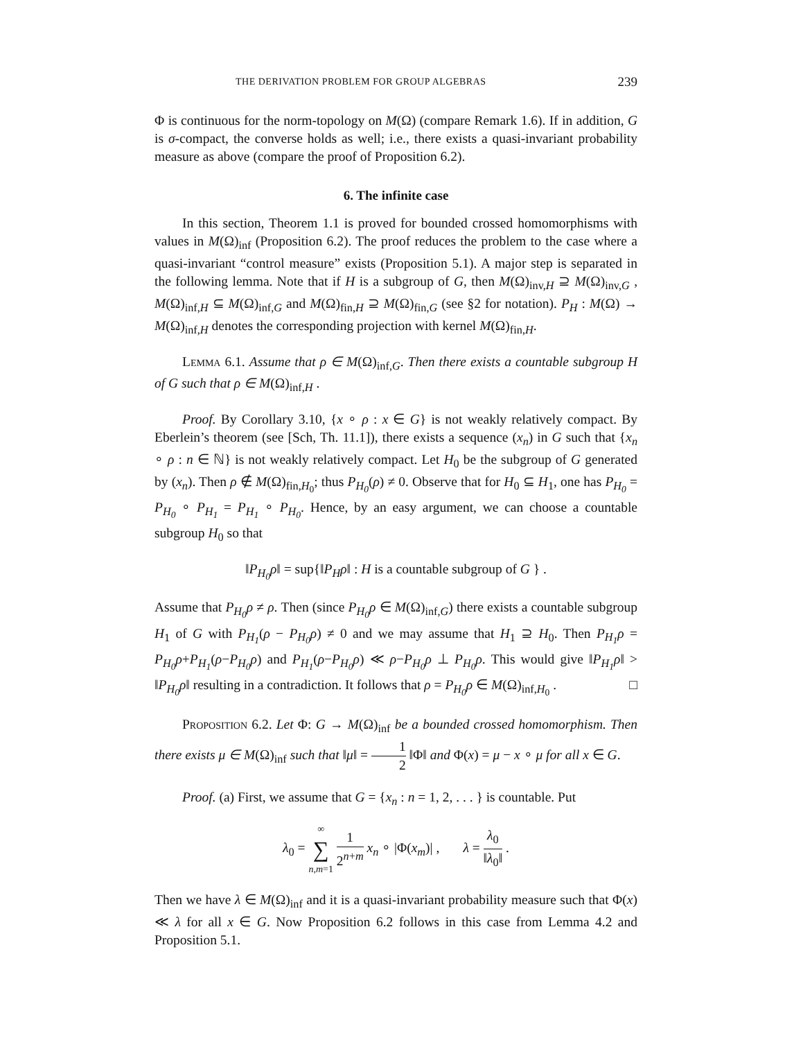THE DERIVATION PROBLEM FOR GROUP ALGEBRAS 239
Φ is continuous for the norm-topology on M(Ω) (compare Remark 1.6). If in addition, G is σ-compact, the converse holds as well; i.e., there exists a quasi-invariant probability measure as above (compare the proof of Proposition 6.2).
6. The infinite case
In this section, Theorem 1.1 is proved for bounded crossed homomorphisms with values in M(Ω)<sub>inf</sub> (Proposition 6.2). The proof reduces the problem to the case where a quasi-invariant “control measure” exists (Proposition 5.1). A major step is separated in the following lemma. Note that if H is a subgroup of G, then M(Ω)<sub>inv,H</sub> ⊇ M(Ω)<sub>inv,G</sub> , M(Ω)<sub>inf,H</sub> ⊆ M(Ω)<sub>inf,G</sub> and M(Ω)<sub>fin,H</sub> ⊇ M(Ω)<sub>fin,G</sub> (see §2 for notation). P<sub>H</sub> : M(Ω) → M(Ω)<sub>inf,H</sub> denotes the corresponding projection with kernel M(Ω)<sub>fin,H</sub>.
Lemma 6.1. Assume that ρ ∈ M(Ω)<sub>inf,G</sub>. Then there exists a countable subgroup H of G such that ρ ∈ M(Ω)<sub>inf,H</sub> .
Proof. By Corollary 3.10, {x ∘ ρ : x ∈ G} is not weakly relatively compact. By Eberlein’s theorem (see [Sch, Th. 11.1]), there exists a sequence (x<sub>n</sub>) in G such that {x<sub>n</sub> ∘ ρ : n ∈ ℕ} is not weakly relatively compact. Let H<sub>0</sub> be the subgroup of G generated by (x<sub>n</sub>). Then ρ ∉ M(Ω)<sub>fin,H<sub>0</sub></sub>; thus P<sub>H<sub>0</sub></sub>(ρ) ≠ 0. Observe that for H<sub>0</sub> ⊆ H<sub>1</sub>, one has P<sub>H<sub>0</sub></sub> = P<sub>H<sub>0</sub></sub> ∘ P<sub>H<sub>1</sub></sub> = P<sub>H<sub>1</sub></sub> ∘ P<sub>H<sub>0</sub></sub>. Hence, by an easy argument, we can choose a countable subgroup H<sub>0</sub> so that
‖P<sub>H<sub>0</sub></sub>ρ‖ = sup{‖P<sub>H</sub>ρ‖ : H is a countable subgroup of G } .
Assume that P<sub>H<sub>0</sub></sub>ρ ≠ ρ. Then (since P<sub>H<sub>0</sub></sub>ρ ∈ M(Ω)<sub>inf,G</sub>) there exists a countable subgroup H<sub>1</sub> of G with P<sub>H<sub>1</sub></sub>(ρ − P<sub>H<sub>0</sub></sub>ρ) ≠ 0 and we may assume that H<sub>1</sub> ⊇ H<sub>0</sub>. Then P<sub>H<sub>1</sub></sub>ρ = P<sub>H<sub>0</sub></sub>ρ+P<sub>H<sub>1</sub></sub>(ρ−P<sub>H<sub>0</sub></sub>ρ) and P<sub>H<sub>1</sub></sub>(ρ−P<sub>H<sub>0</sub></sub>ρ) ≪ ρ−P<sub>H<sub>0</sub></sub>ρ ⊥ P<sub>H<sub>0</sub></sub>ρ. This would give ‖P<sub>H<sub>1</sub></sub>ρ‖ > ‖P<sub>H<sub>0</sub></sub>ρ‖ resulting in a contradiction. It follows that ρ = P<sub>H<sub>0</sub></sub>ρ ∈ M(Ω)<sub>inf,H<sub>0</sub></sub> . □
Proposition 6.2. Let Φ: G → M(Ω)<sub>inf</sub> be a bounded crossed homomorphism. Then there exists μ ∈ M(Ω)<sub>inf</sub> such that ‖μ‖ = 1 2 ‖Φ‖ and Φ(x) = μ − x ∘ μ for all x ∈ G.
Proof. (a) First, we assume that G = {x<sub>n</sub> : n = 1, 2, . . . } is countable. Put
λ<sub>0</sub> = ∞ ∑ n,m=1 1 2<sup>n+m</sup> x<sub>n</sub> ∘ |Φ(x<sub>m</sub>)| , λ = λ<sub>0</sub> ‖λ<sub>0</sub>‖ .
Then we have λ ∈ M(Ω)<sub>inf</sub> and it is a quasi-invariant probability measure such that Φ(x) ≪ λ for all x ∈ G. Now Proposition 6.2 follows in this case from Lemma 4.2 and Proposition 5.1.